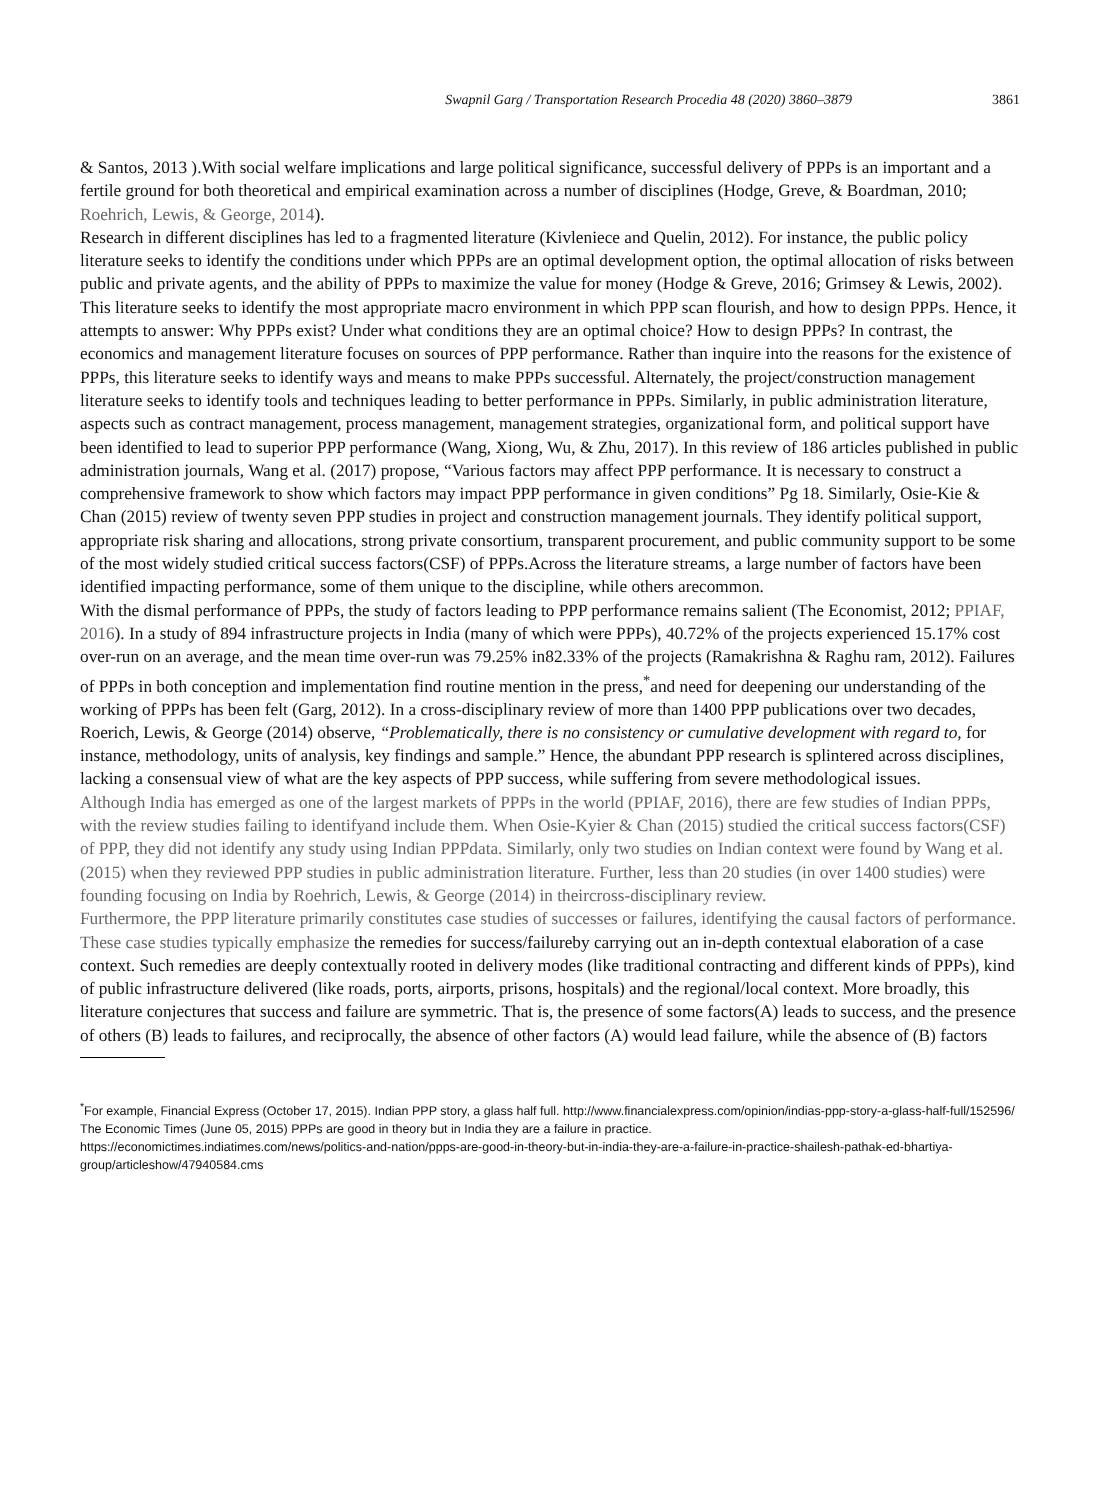Swapnil Garg / Transportation Research Procedia 48 (2020) 3860–3879 3861
& Santos, 2013 ).With social welfare implications and large political significance, successful delivery of PPPs is an important and a fertile ground for both theoretical and empirical examination across a number of disciplines (Hodge, Greve, & Boardman, 2010; Roehrich, Lewis, & George, 2014).
Research in different disciplines has led to a fragmented literature (Kivleniece and Quelin, 2012). For instance, the public policy literature seeks to identify the conditions under which PPPs are an optimal development option, the optimal allocation of risks between public and private agents, and the ability of PPPs to maximize the value for money (Hodge & Greve, 2016; Grimsey & Lewis, 2002). This literature seeks to identify the most appropriate macro environment in which PPP scan flourish, and how to design PPPs. Hence, it attempts to answer: Why PPPs exist? Under what conditions they are an optimal choice? How to design PPPs? In contrast, the economics and management literature focuses on sources of PPP performance. Rather than inquire into the reasons for the existence of PPPs, this literature seeks to identify ways and means to make PPPs successful. Alternately, the project/construction management literature seeks to identify tools and techniques leading to better performance in PPPs. Similarly, in public administration literature, aspects such as contract management, process management, management strategies, organizational form, and political support have been identified to lead to superior PPP performance (Wang, Xiong, Wu, & Zhu, 2017). In this review of 186 articles published in public administration journals, Wang et al. (2017) propose, “Various factors may affect PPP performance. It is necessary to construct a comprehensive framework to show which factors may impact PPP performance in given conditions” Pg 18. Similarly, Osie-Kie & Chan (2015) review of twenty seven PPP studies in project and construction management journals. They identify political support, appropriate risk sharing and allocations, strong private consortium, transparent procurement, and public community support to be some of the most widely studied critical success factors(CSF) of PPPs.Across the literature streams, a large number of factors have been identified impacting performance, some of them unique to the discipline, while others arecommon.
With the dismal performance of PPPs, the study of factors leading to PPP performance remains salient (The Economist, 2012; PPIAF, 2016). In a study of 894 infrastructure projects in India (many of which were PPPs), 40.72% of the projects experienced 15.17% cost over-run on an average, and the mean time over-run was 79.25% in82.33% of the projects (Ramakrishna & Raghu ram, 2012). Failures of PPPs in both conception and implementation find routine mention in the press,<sup>*</sup>and need for deepening our understanding of the working of PPPs has been felt (Garg, 2012). In a cross-disciplinary review of more than 1400 PPP publications over two decades, Roerich, Lewis, & George (2014) observe, “Problematically, there is no consistency or cumulative development with regard to, for instance, methodology, units of analysis, key findings and sample.” Hence, the abundant PPP research is splintered across disciplines, lacking a consensual view of what are the key aspects of PPP success, while suffering from severe methodological issues.
Although India has emerged as one of the largest markets of PPPs in the world (PPIAF, 2016), there are few studies of Indian PPPs, with the review studies failing to identifyand include them. When Osie-Kyier & Chan (2015) studied the critical success factors(CSF) of PPP, they did not identify any study using Indian PPPdata. Similarly, only two studies on Indian context were found by Wang et al. (2015) when they reviewed PPP studies in public administration literature. Further, less than 20 studies (in over 1400 studies) were founding focusing on India by Roehrich, Lewis, & George (2014) in theircross-disciplinary review.
Furthermore, the PPP literature primarily constitutes case studies of successes or failures, identifying the causal factors of performance. These case studies typically emphasize the remedies for success/failureby carrying out an in-depth contextual elaboration of a case context. Such remedies are deeply contextually rooted in delivery modes (like traditional contracting and different kinds of PPPs), kind of public infrastructure delivered (like roads, ports, airports, prisons, hospitals) and the regional/local context. More broadly, this literature conjectures that success and failure are symmetric. That is, the presence of some factors(A) leads to success, and the presence of others (B) leads to failures, and reciprocally, the absence of other factors (A) would lead failure, while the absence of (B) factors
<sup>*</sup> For example, Financial Express (October 17, 2015). Indian PPP story, a glass half full. http://www.financialexpress.com/opinion/indias-ppp-story-a-glass-half-full/152596/
The Economic Times (June 05, 2015) PPPs are good in theory but in India they are a failure in practice.
https://economictimes.indiatimes.com/news/politics-and-nation/ppps-are-good-in-theory-but-in-india-they-are-a-failure-in-practice-shailesh-pathak-ed-bhartiya-group/articleshow/47940584.cms